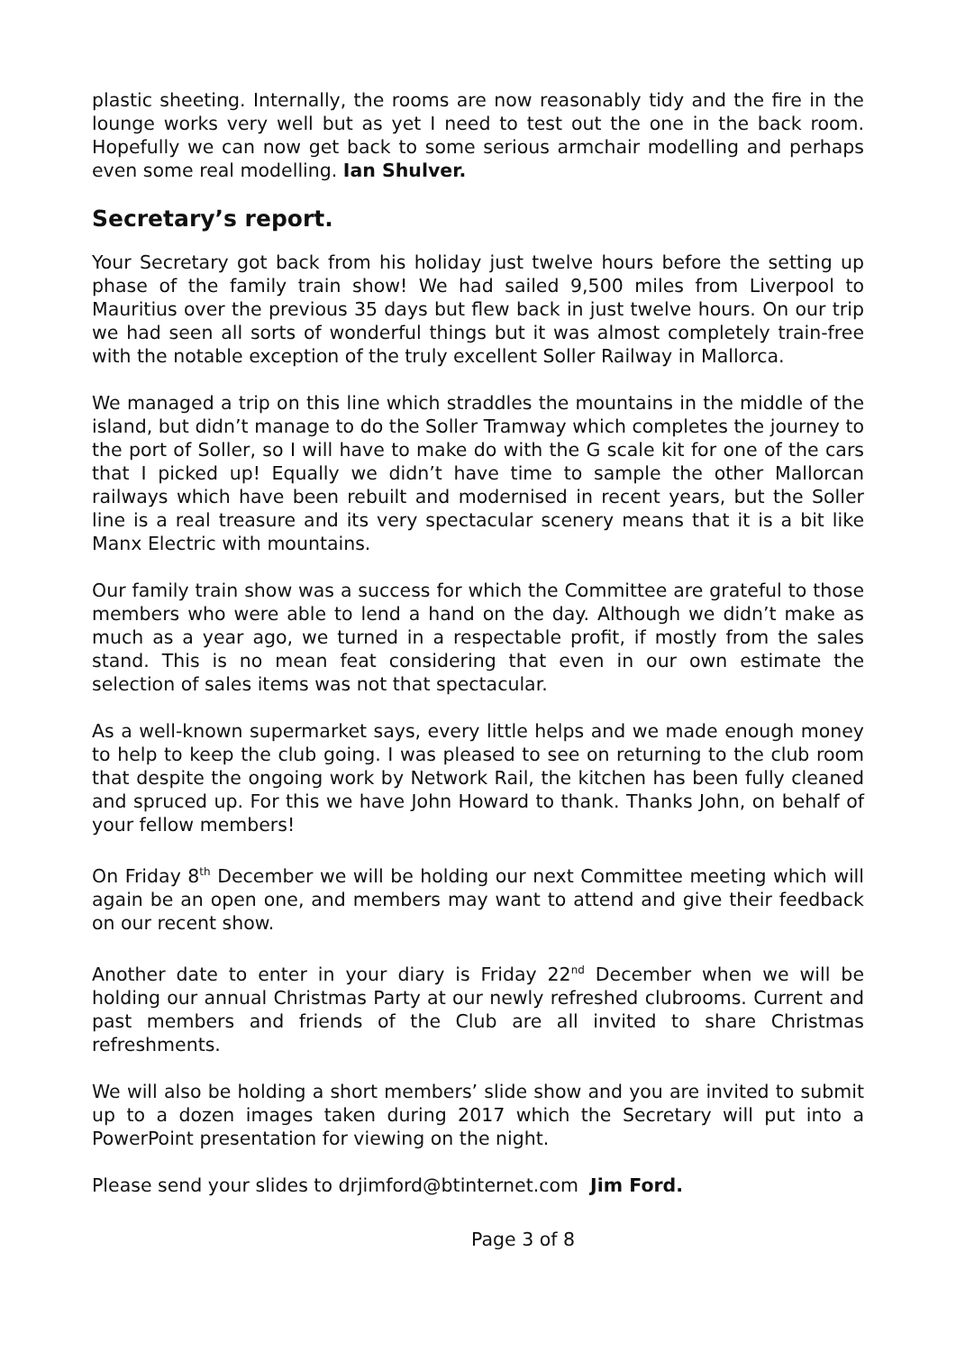plastic sheeting. Internally, the rooms are now reasonably tidy and the fire in the lounge works very well but as yet I need to test out the one in the back room. Hopefully we can now get back to some serious armchair modelling and perhaps even some real modelling. Ian Shulver.
Secretary’s report.
Your Secretary got back from his holiday just twelve hours before the setting up phase of the family train show! We had sailed 9,500 miles from Liverpool to Mauritius over the previous 35 days but flew back in just twelve hours. On our trip we had seen all sorts of wonderful things but it was almost completely train-free with the notable exception of the truly excellent Soller Railway in Mallorca.
We managed a trip on this line which straddles the mountains in the middle of the island, but didn’t manage to do the Soller Tramway which completes the journey to the port of Soller, so I will have to make do with the G scale kit for one of the cars that I picked up! Equally we didn’t have time to sample the other Mallorcan railways which have been rebuilt and modernised in recent years, but the Soller line is a real treasure and its very spectacular scenery means that it is a bit like Manx Electric with mountains.
Our family train show was a success for which the Committee are grateful to those members who were able to lend a hand on the day. Although we didn’t make as much as a year ago, we turned in a respectable profit, if mostly from the sales stand. This is no mean feat considering that even in our own estimate the selection of sales items was not that spectacular.
As a well-known supermarket says, every little helps and we made enough money to help to keep the club going. I was pleased to see on returning to the club room that despite the ongoing work by Network Rail, the kitchen has been fully cleaned and spruced up. For this we have John Howard to thank. Thanks John, on behalf of your fellow members!
On Friday 8<sup>th</sup> December we will be holding our next Committee meeting which will again be an open one, and members may want to attend and give their feedback on our recent show.
Another date to enter in your diary is Friday 22<sup>nd</sup> December when we will be holding our annual Christmas Party at our newly refreshed clubrooms. Current and past members and friends of the Club are all invited to share Christmas refreshments.
We will also be holding a short members’ slide show and you are invited to submit up to a dozen images taken during 2017 which the Secretary will put into a PowerPoint presentation for viewing on the night.
Please send your slides to drjimford@btinternet.com Jim Ford.
Page 3 of 8